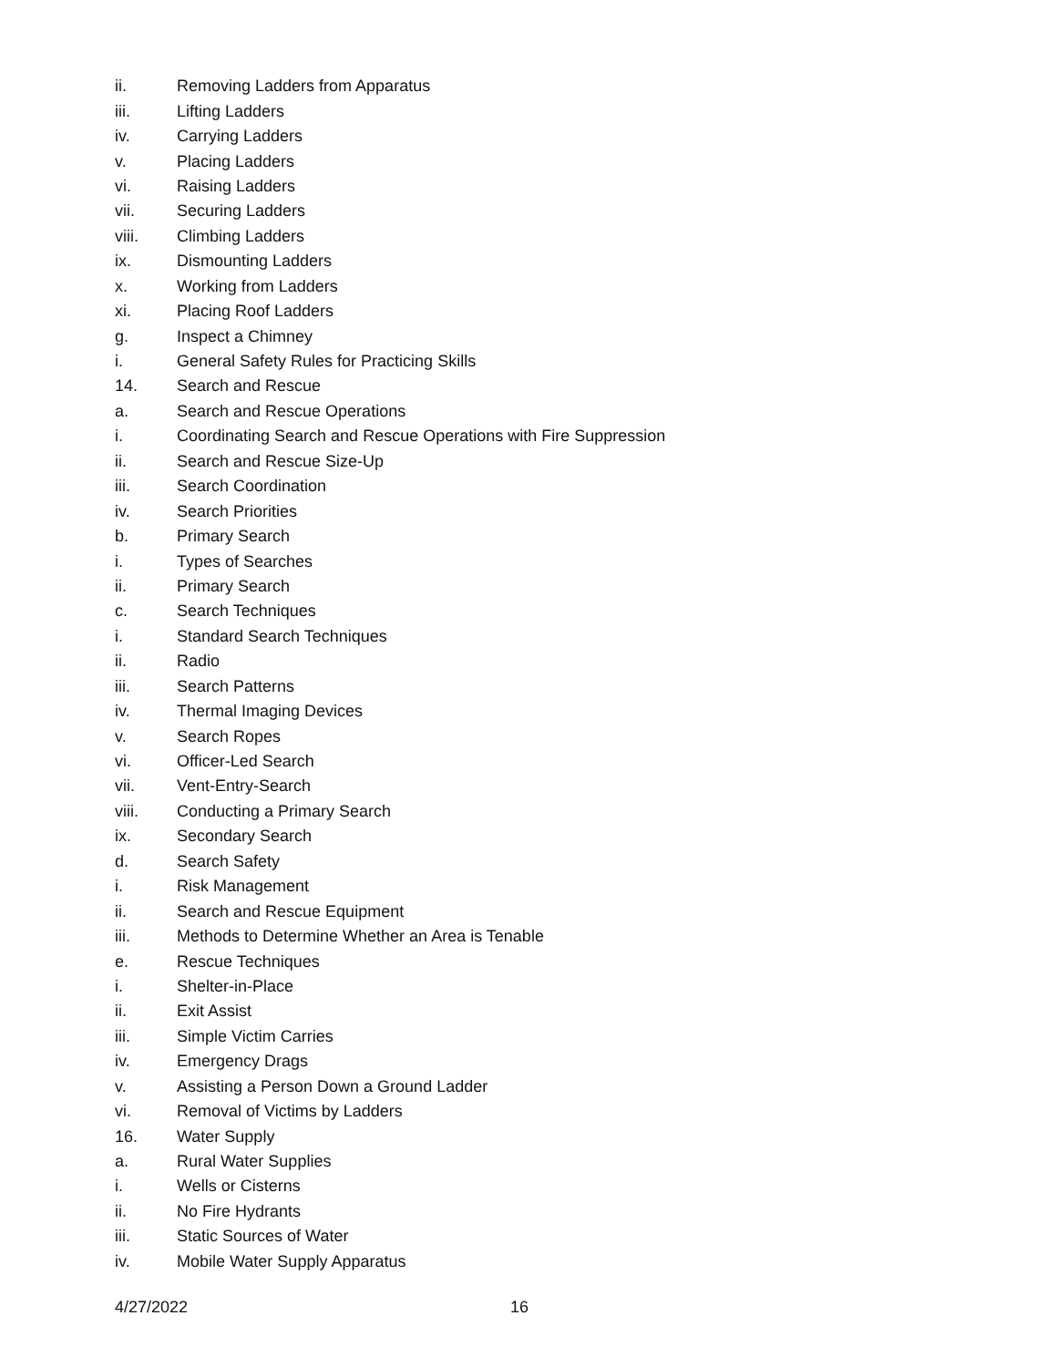ii. Removing Ladders from Apparatus
iii. Lifting Ladders
iv. Carrying Ladders
v. Placing Ladders
vi. Raising Ladders
vii. Securing Ladders
viii. Climbing Ladders
ix. Dismounting Ladders
x. Working from Ladders
xi. Placing Roof Ladders
g. Inspect a Chimney
i. General Safety Rules for Practicing Skills
14. Search and Rescue
a. Search and Rescue Operations
i. Coordinating Search and Rescue Operations with Fire Suppression
ii. Search and Rescue Size-Up
iii. Search Coordination
iv. Search Priorities
b. Primary Search
i. Types of Searches
ii. Primary Search
c. Search Techniques
i. Standard Search Techniques
ii. Radio
iii. Search Patterns
iv. Thermal Imaging Devices
v. Search Ropes
vi. Officer-Led Search
vii. Vent-Entry-Search
viii. Conducting a Primary Search
ix. Secondary Search
d. Search Safety
i. Risk Management
ii. Search and Rescue Equipment
iii. Methods to Determine Whether an Area is Tenable
e. Rescue Techniques
i. Shelter-in-Place
ii. Exit Assist
iii. Simple Victim Carries
iv. Emergency Drags
v. Assisting a Person Down a Ground Ladder
vi. Removal of Victims by Ladders
16. Water Supply
a. Rural Water Supplies
i. Wells or Cisterns
ii. No Fire Hydrants
iii. Static Sources of Water
iv. Mobile Water Supply Apparatus
4/27/2022 16